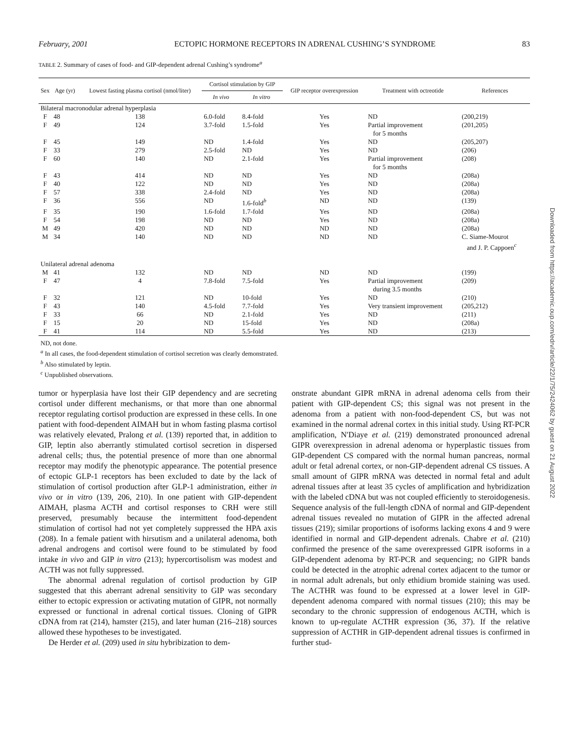February, 2001 ECTOPIC HORMONE RECEPTORS IN ADRENAL CUSHING’S SYNDROME 83
TABLE 2. Summary of cases of food- and GIP-dependent adrenal Cushing’s syndrome<sup>a</sup>
| Sex | Age (yr) | Lowest fasting plasma cortisol (nmol/liter) | Cortisol stimulation by GIP | | GIP receptor overexpression | Treatment with octreotide | References |
| --- | --- | --- | --- | --- | --- | --- | --- |
| | | | In vivo | In vitro | | | |
| Bilateral macronodular adrenal hyperplasia | | | | | | | |
| F | 48 | 138 | 6.0-fold | 8.4-fold | Yes | ND | (200,219) |
| F | 49 | 124 | 3.7-fold | 1.5-fold | Yes | Partial improvement for 5 months | (201,205) |
| F | 45 | 149 | ND | 1.4-fold | Yes | ND | (205,207) |
| F | 33 | 279 | 2.5-fold | ND | Yes | ND | (206) |
| F | 60 | 140 | ND | 2.1-fold | Yes | Partial improvement for 5 months | (208) |
| F | 43 | 414 | ND | ND | Yes | ND | (208a) |
| F | 40 | 122 | ND | ND | Yes | ND | (208a) |
| F | 57 | 338 | 2.4-fold | ND | Yes | ND | (208a) |
| F | 36 | 556 | ND | 1.6-fold<sup>b</sup> | ND | ND | (139) |
| F | 35 | 190 | 1.6-fold | 1.7-fold | Yes | ND | (208a) |
| F | 54 | 198 | ND | ND | Yes | ND | (208a) |
| M | 49 | 420 | ND | ND | ND | ND | (208a) |
| M | 34 | 140 | ND | ND | ND | ND | C. Siame-Mourot and J. P. Cappoen<sup>c</sup> |
| Unilateral adrenal adenoma | | | | | | | |
| M | 41 | 132 | ND | ND | ND | ND | (199) |
| F | 47 | 4 | 7.8-fold | 7.5-fold | Yes | Partial improvement during 3.5 months | (209) |
| F | 32 | 121 | ND | 10-fold | Yes | ND | (210) |
| F | 43 | 140 | 4.5-fold | 7.7-fold | Yes | Very transient improvement | (205,212) |
| F | 33 | 66 | ND | 2.1-fold | Yes | ND | (211) |
| F | 15 | 20 | ND | 15-fold | Yes | ND | (208a) |
| F | 41 | 114 | ND | 5.5-fold | Yes | ND | (213) |
ND, not done.
<sup>a</sup> In all cases, the food-dependent stimulation of cortisol secretion was clearly demonstrated.
<sup>b</sup> Also stimulated by leptin.
<sup>c</sup> Unpublished observations.
tumor or hyperplasia have lost their GIP dependency and are secreting cortisol under different mechanisms, or that more than one abnormal receptor regulating cortisol production are expressed in these cells. In one patient with food-dependent AIMAH but in whom fasting plasma cortisol was relatively elevated, Pralong et al. (139) reported that, in addition to GIP, leptin also aberrantly stimulated cortisol secretion in dispersed adrenal cells; thus, the potential presence of more than one abnormal receptor may modify the phenotypic appearance. The potential presence of ectopic GLP-1 receptors has been excluded to date by the lack of stimulation of cortisol production after GLP-1 administration, either in vivo or in vitro (139, 206, 210). In one patient with GIP-dependent AIMAH, plasma ACTH and cortisol responses to CRH were still preserved, presumably because the intermittent food-dependent stimulation of cortisol had not yet completely suppressed the HPA axis (208). In a female patient with hirsutism and a unilateral adenoma, both adrenal androgens and cortisol were found to be stimulated by food intake in vivo and GIP in vitro (213); hypercortisolism was modest and ACTH was not fully suppressed.
The abnormal adrenal regulation of cortisol production by GIP suggested that this aberrant adrenal sensitivity to GIP was secondary either to ectopic expression or activating mutation of GIPR, not normally expressed or functional in adrenal cortical tissues. Cloning of GIPR cDNA from rat (214), hamster (215), and later human (216–218) sources allowed these hypotheses to be investigated.
De Herder et al. (209) used in situ hybribization to dem-
onstrate abundant GIPR mRNA in adrenal adenoma cells from their patient with GIP-dependent CS; this signal was not present in the adenoma from a patient with non-food-dependent CS, but was not examined in the normal adrenal cortex in this initial study. Using RT-PCR amplification, N′Diaye et al. (219) demonstrated pronounced adrenal GIPR overexpression in adrenal adenoma or hyperplastic tissues from GIP-dependent CS compared with the normal human pancreas, normal adult or fetal adrenal cortex, or non-GIP-dependent adrenal CS tissues. A small amount of GIPR mRNA was detected in normal fetal and adult adrenal tissues after at least 35 cycles of amplification and hybridization with the labeled cDNA but was not coupled efficiently to steroidogenesis. Sequence analysis of the full-length cDNA of normal and GIP-dependent adrenal tissues revealed no mutation of GIPR in the affected adrenal tissues (219); similar proportions of isoforms lacking exons 4 and 9 were identified in normal and GIP-dependent adrenals. Chabre et al. (210) confirmed the presence of the same overexpressed GIPR isoforms in a GIP-dependent adenoma by RT-PCR and sequencing; no GIPR bands could be detected in the atrophic adrenal cortex adjacent to the tumor or in normal adult adrenals, but only ethidium bromide staining was used. The ACTHR was found to be expressed at a lower level in GIP-dependent adenoma compared with normal tissues (210); this may be secondary to the chronic suppression of endogenous ACTH, which is known to up-regulate ACTHR expression (36, 37). If the relative suppression of ACTHR in GIP-dependent adrenal tissues is confirmed in further stud-
Downloaded from https://academic.oup.com/edrv/article/22/1/75/2424062 by guest on 21 August 2022